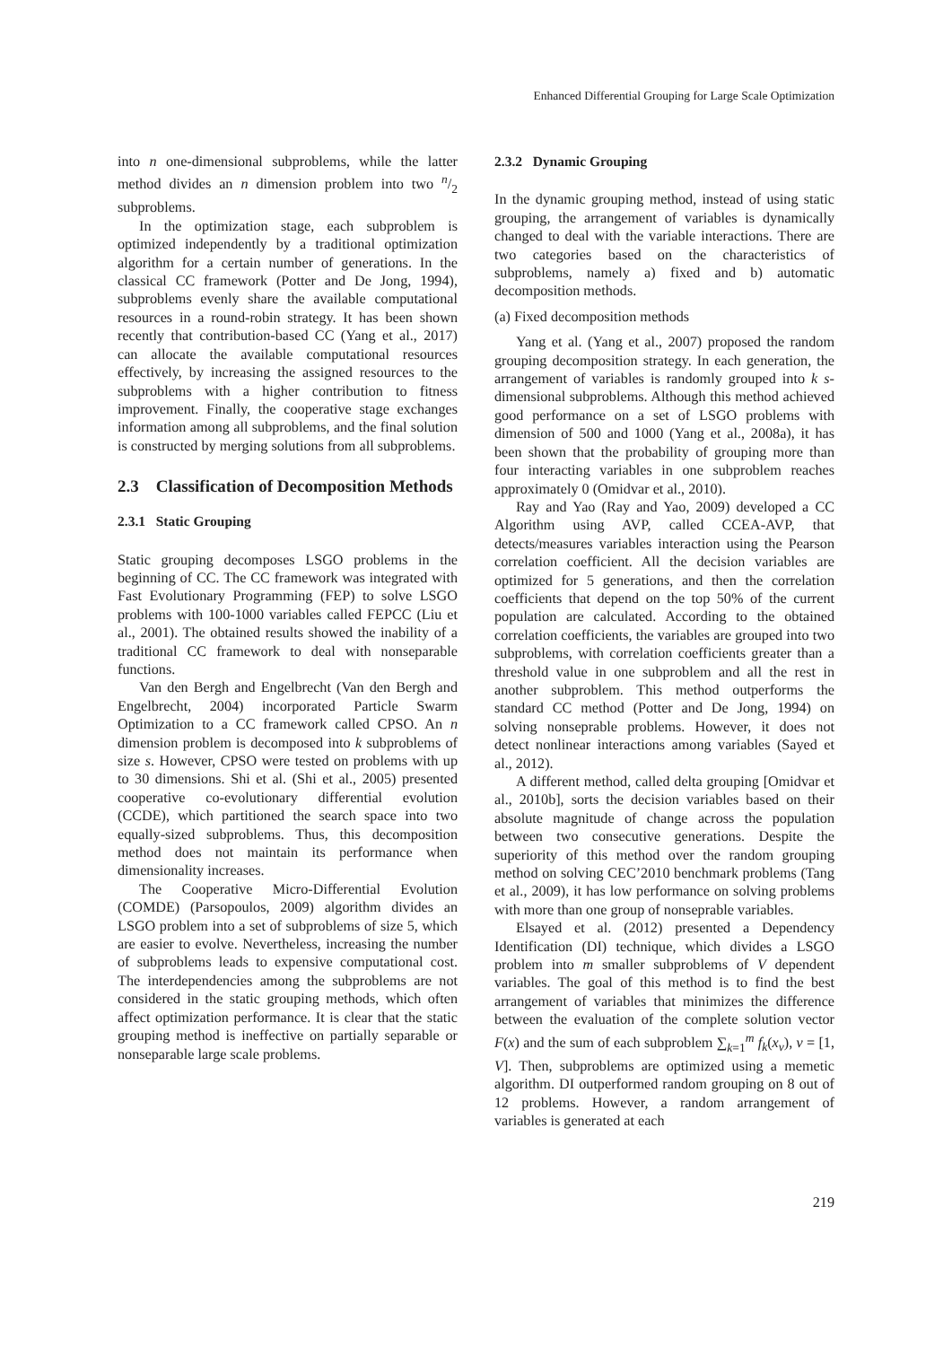Enhanced Differential Grouping for Large Scale Optimization
into n one-dimensional subproblems, while the latter method divides an n dimension problem into two n/2 subproblems.
In the optimization stage, each subproblem is optimized independently by a traditional optimization algorithm for a certain number of generations. In the classical CC framework (Potter and De Jong, 1994), subproblems evenly share the available computational resources in a round-robin strategy. It has been shown recently that contribution-based CC (Yang et al., 2017) can allocate the available computational resources effectively, by increasing the assigned resources to the subproblems with a higher contribution to fitness improvement. Finally, the cooperative stage exchanges information among all subproblems, and the final solution is constructed by merging solutions from all subproblems.
2.3 Classification of Decomposition Methods
2.3.1 Static Grouping
Static grouping decomposes LSGO problems in the beginning of CC. The CC framework was integrated with Fast Evolutionary Programming (FEP) to solve LSGO problems with 100-1000 variables called FEPCC (Liu et al., 2001). The obtained results showed the inability of a traditional CC framework to deal with nonseparable functions.
Van den Bergh and Engelbrecht (Van den Bergh and Engelbrecht, 2004) incorporated Particle Swarm Optimization to a CC framework called CPSO. An n dimension problem is decomposed into k subproblems of size s. However, CPSO were tested on problems with up to 30 dimensions. Shi et al. (Shi et al., 2005) presented cooperative co-evolutionary differential evolution (CCDE), which partitioned the search space into two equally-sized subproblems. Thus, this decomposition method does not maintain its performance when dimensionality increases.
The Cooperative Micro-Differential Evolution (COMDE) (Parsopoulos, 2009) algorithm divides an LSGO problem into a set of subproblems of size 5, which are easier to evolve. Nevertheless, increasing the number of subproblems leads to expensive computational cost. The interdependencies among the subproblems are not considered in the static grouping methods, which often affect optimization performance. It is clear that the static grouping method is ineffective on partially separable or nonseparable large scale problems.
2.3.2 Dynamic Grouping
In the dynamic grouping method, instead of using static grouping, the arrangement of variables is dynamically changed to deal with the variable interactions. There are two categories based on the characteristics of subproblems, namely a) fixed and b) automatic decomposition methods.
(a) Fixed decomposition methods
Yang et al. (Yang et al., 2007) proposed the random grouping decomposition strategy. In each generation, the arrangement of variables is randomly grouped into k s-dimensional subproblems. Although this method achieved good performance on a set of LSGO problems with dimension of 500 and 1000 (Yang et al., 2008a), it has been shown that the probability of grouping more than four interacting variables in one subproblem reaches approximately 0 (Omidvar et al., 2010).
Ray and Yao (Ray and Yao, 2009) developed a CC Algorithm using AVP, called CCEA-AVP, that detects/measures variables interaction using the Pearson correlation coefficient. All the decision variables are optimized for 5 generations, and then the correlation coefficients that depend on the top 50% of the current population are calculated. According to the obtained correlation coefficients, the variables are grouped into two subproblems, with correlation coefficients greater than a threshold value in one subproblem and all the rest in another subproblem. This method outperforms the standard CC method (Potter and De Jong, 1994) on solving nonseprable problems. However, it does not detect nonlinear interactions among variables (Sayed et al., 2012).
A different method, called delta grouping [Omidvar et al., 2010b], sorts the decision variables based on their absolute magnitude of change across the population between two consecutive generations. Despite the superiority of this method over the random grouping method on solving CEC’2010 benchmark problems (Tang et al., 2009), it has low performance on solving problems with more than one group of nonseprable variables.
Elsayed et al. (2012) presented a Dependency Identification (DI) technique, which divides a LSGO problem into m smaller subproblems of V dependent variables. The goal of this method is to find the best arrangement of variables that minimizes the difference between the evaluation of the complete solution vector F(x) and the sum of each subproblem ∑<sub>k=1</sub><sup>m</sup> f<sub>k</sub>(x<sub>v</sub>), v = [1, V]. Then, subproblems are optimized using a memetic algorithm. DI outperformed random grouping on 8 out of 12 problems. However, a random arrangement of variables is generated at each
219